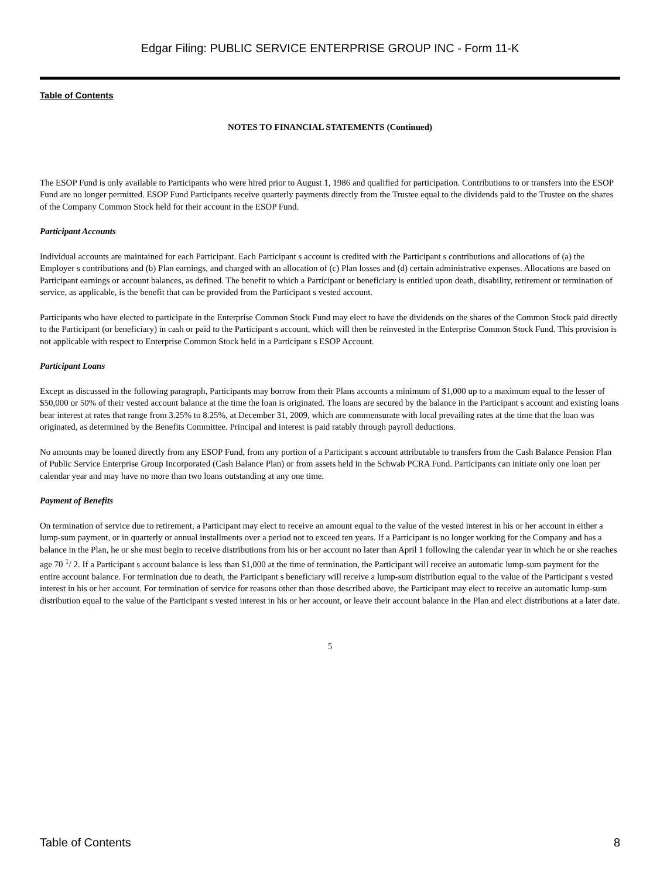Edgar Filing: PUBLIC SERVICE ENTERPRISE GROUP INC - Form 11-K
Table of Contents
NOTES TO FINANCIAL STATEMENTS (Continued)
The ESOP Fund is only available to Participants who were hired prior to August 1, 1986 and qualified for participation. Contributions to or transfers into the ESOP Fund are no longer permitted. ESOP Fund Participants receive quarterly payments directly from the Trustee equal to the dividends paid to the Trustee on the shares of the Company Common Stock held for their account in the ESOP Fund.
Participant Accounts
Individual accounts are maintained for each Participant. Each Participant s account is credited with the Participant s contributions and allocations of (a) the Employer s contributions and (b) Plan earnings, and charged with an allocation of (c) Plan losses and (d) certain administrative expenses. Allocations are based on Participant earnings or account balances, as defined. The benefit to which a Participant or beneficiary is entitled upon death, disability, retirement or termination of service, as applicable, is the benefit that can be provided from the Participant s vested account.
Participants who have elected to participate in the Enterprise Common Stock Fund may elect to have the dividends on the shares of the Common Stock paid directly to the Participant (or beneficiary) in cash or paid to the Participant s account, which will then be reinvested in the Enterprise Common Stock Fund. This provision is not applicable with respect to Enterprise Common Stock held in a Participant s ESOP Account.
Participant Loans
Except as discussed in the following paragraph, Participants may borrow from their Plans accounts a minimum of $1,000 up to a maximum equal to the lesser of $50,000 or 50% of their vested account balance at the time the loan is originated. The loans are secured by the balance in the Participant s account and existing loans bear interest at rates that range from 3.25% to 8.25%, at December 31, 2009, which are commensurate with local prevailing rates at the time that the loan was originated, as determined by the Benefits Committee. Principal and interest is paid ratably through payroll deductions.
No amounts may be loaned directly from any ESOP Fund, from any portion of a Participant s account attributable to transfers from the Cash Balance Pension Plan of Public Service Enterprise Group Incorporated (Cash Balance Plan) or from assets held in the Schwab PCRA Fund. Participants can initiate only one loan per calendar year and may have no more than two loans outstanding at any one time.
Payment of Benefits
On termination of service due to retirement, a Participant may elect to receive an amount equal to the value of the vested interest in his or her account in either a lump-sum payment, or in quarterly or annual installments over a period not to exceed ten years. If a Participant is no longer working for the Company and has a balance in the Plan, he or she must begin to receive distributions from his or her account no later than April 1 following the calendar year in which he or she reaches age 70 <sup>1</sup>/ 2. If a Participant s account balance is less than $1,000 at the time of termination, the Participant will receive an automatic lump-sum payment for the entire account balance. For termination due to death, the Participant s beneficiary will receive a lump-sum distribution equal to the value of the Participant s vested interest in his or her account. For termination of service for reasons other than those described above, the Participant may elect to receive an automatic lump-sum distribution equal to the value of the Participant s vested interest in his or her account, or leave their account balance in the Plan and elect distributions at a later date.
5
Table of Contents 8